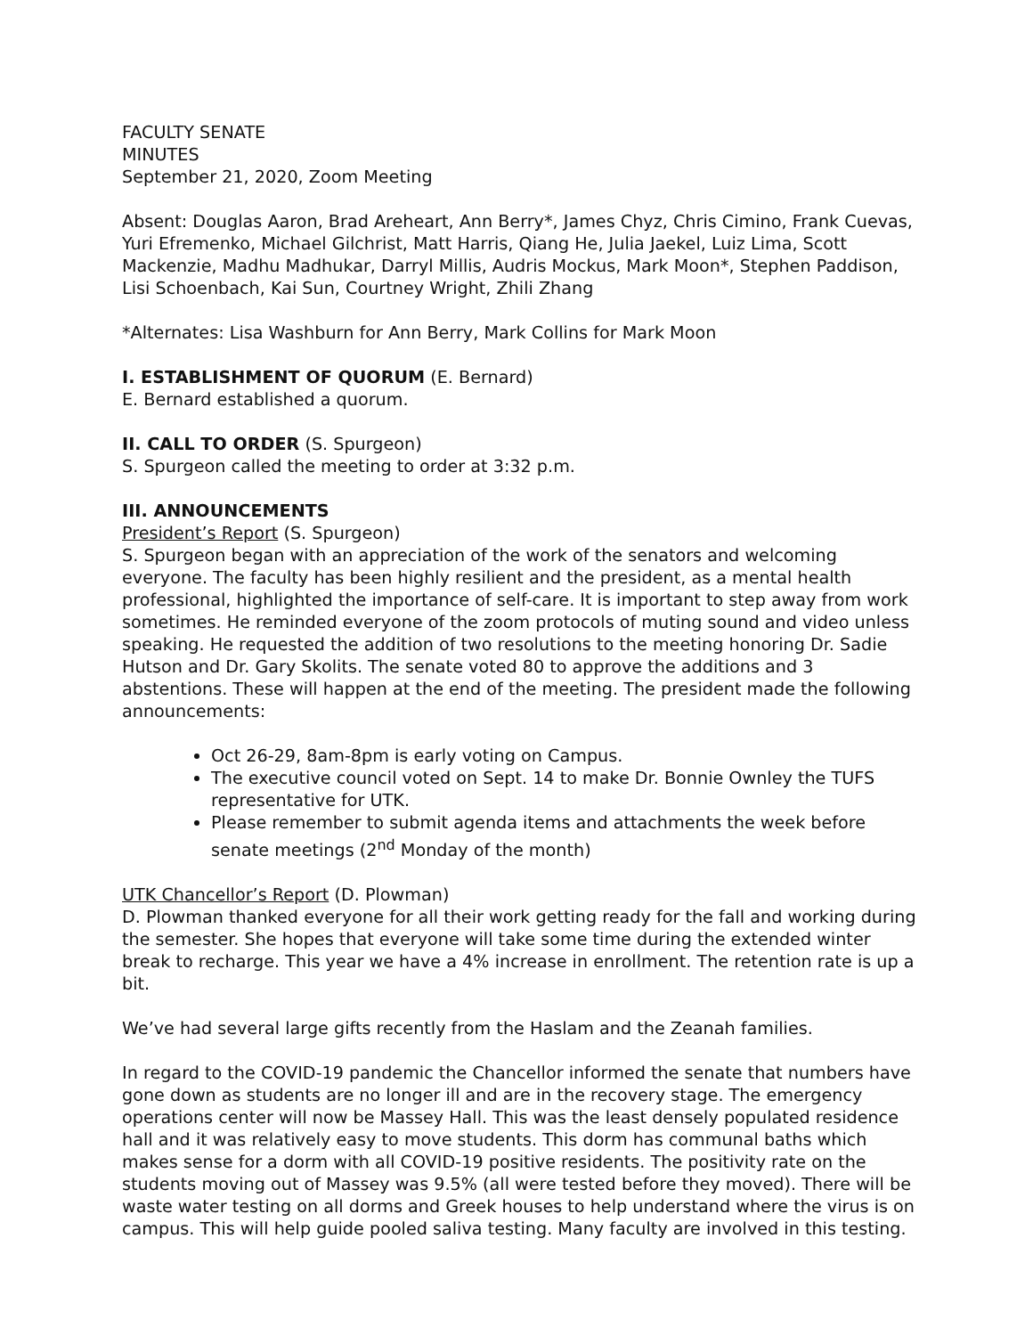FACULTY SENATE
MINUTES
September 21, 2020, Zoom Meeting
Absent: Douglas Aaron, Brad Areheart, Ann Berry*, James Chyz, Chris Cimino, Frank Cuevas, Yuri Efremenko, Michael Gilchrist, Matt Harris, Qiang He, Julia Jaekel, Luiz Lima, Scott Mackenzie, Madhu Madhukar, Darryl Millis, Audris Mockus, Mark Moon*, Stephen Paddison, Lisi Schoenbach, Kai Sun, Courtney Wright, Zhili Zhang
*Alternates: Lisa Washburn for Ann Berry, Mark Collins for Mark Moon
I. ESTABLISHMENT OF QUORUM (E. Bernard)
E. Bernard established a quorum.
II. CALL TO ORDER (S. Spurgeon)
S. Spurgeon called the meeting to order at 3:32 p.m.
III. ANNOUNCEMENTS
President’s Report (S. Spurgeon)
S. Spurgeon began with an appreciation of the work of the senators and welcoming everyone. The faculty has been highly resilient and the president, as a mental health professional, highlighted the importance of self-care. It is important to step away from work sometimes. He reminded everyone of the zoom protocols of muting sound and video unless speaking. He requested the addition of two resolutions to the meeting honoring Dr. Sadie Hutson and Dr. Gary Skolits. The senate voted 80 to approve the additions and 3 abstentions. These will happen at the end of the meeting. The president made the following announcements:
Oct 26-29, 8am-8pm is early voting on Campus.
The executive council voted on Sept. 14 to make Dr. Bonnie Ownley the TUFS representative for UTK.
Please remember to submit agenda items and attachments the week before senate meetings (2<sup>nd</sup> Monday of the month)
UTK Chancellor’s Report (D. Plowman)
D. Plowman thanked everyone for all their work getting ready for the fall and working during the semester. She hopes that everyone will take some time during the extended winter break to recharge. This year we have a 4% increase in enrollment. The retention rate is up a bit.
We’ve had several large gifts recently from the Haslam and the Zeanah families.
In regard to the COVID-19 pandemic the Chancellor informed the senate that numbers have gone down as students are no longer ill and are in the recovery stage. The emergency operations center will now be Massey Hall. This was the least densely populated residence hall and it was relatively easy to move students. This dorm has communal baths which makes sense for a dorm with all COVID-19 positive residents. The positivity rate on the students moving out of Massey was 9.5% (all were tested before they moved). There will be waste water testing on all dorms and Greek houses to help understand where the virus is on campus. This will help guide pooled saliva testing. Many faculty are involved in this testing.